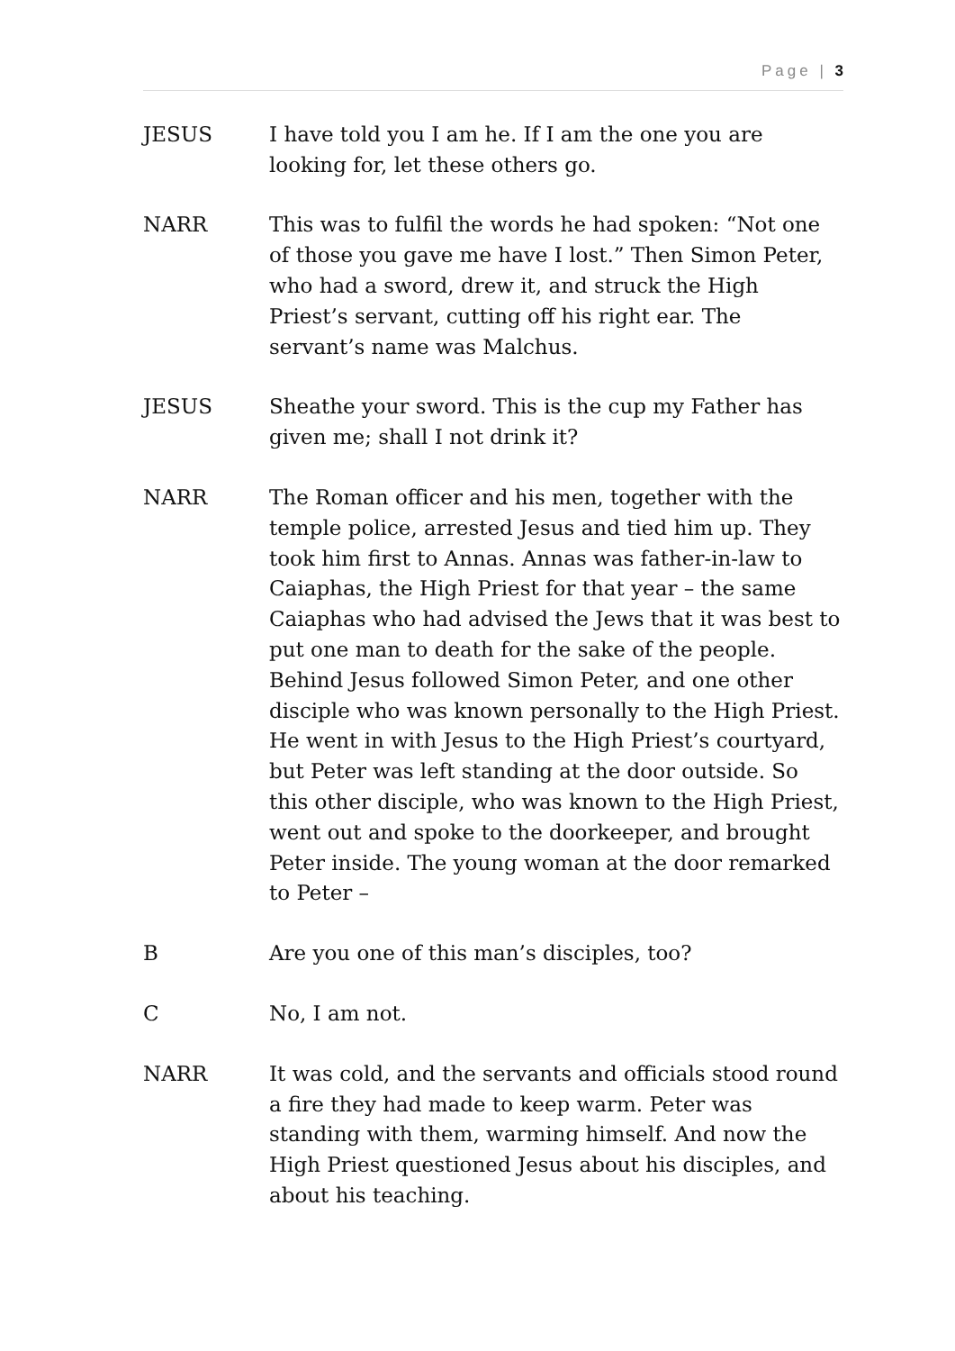Page | 3
JESUS I have told you I am he. If I am the one you are looking for, let these others go.
NARR This was to fulfil the words he had spoken: “Not one of those you gave me have I lost.” Then Simon Peter, who had a sword, drew it, and struck the High Priest’s servant, cutting off his right ear. The servant’s name was Malchus.
JESUS Sheathe your sword. This is the cup my Father has given me; shall I not drink it?
NARR The Roman officer and his men, together with the temple police, arrested Jesus and tied him up. They took him first to Annas. Annas was father-in-law to Caiaphas, the High Priest for that year – the same Caiaphas who had advised the Jews that it was best to put one man to death for the sake of the people.
Behind Jesus followed Simon Peter, and one other disciple who was known personally to the High Priest. He went in with Jesus to the High Priest’s courtyard, but Peter was left standing at the door outside. So this other disciple, who was known to the High Priest, went out and spoke to the doorkeeper, and brought Peter inside. The young woman at the door remarked to Peter –
B Are you one of this man’s disciples, too?
C No, I am not.
NARR It was cold, and the servants and officials stood round a fire they had made to keep warm. Peter was standing with them, warming himself. And now the High Priest questioned Jesus about his disciples, and about his teaching.